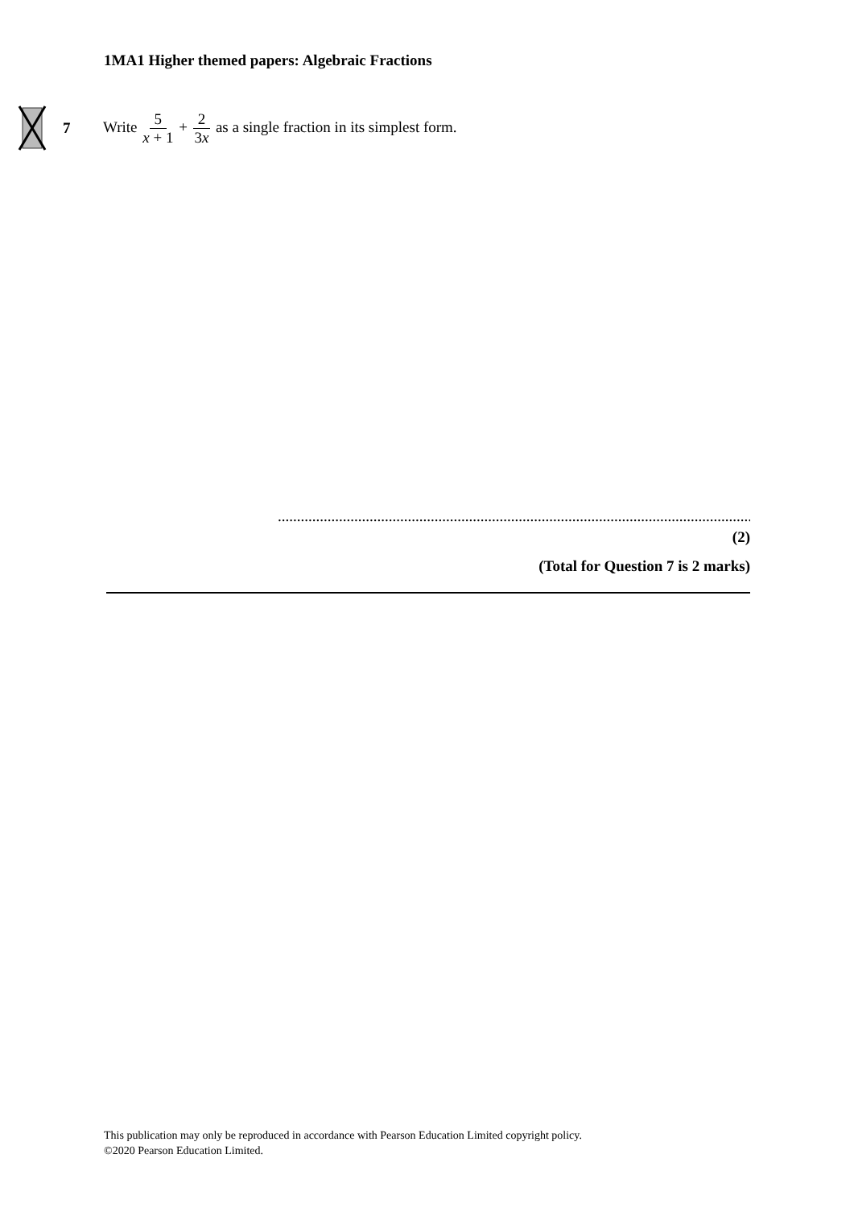1MA1 Higher themed papers: Algebraic Fractions
7 Write 5 x + 1 + 2 3x as a single fraction in its simplest form.
......................................................................................................................................
(2)
(Total for Question 7 is 2 marks)
This publication may only be reproduced in accordance with Pearson Education Limited copyright policy.
©2020 Pearson Education Limited.